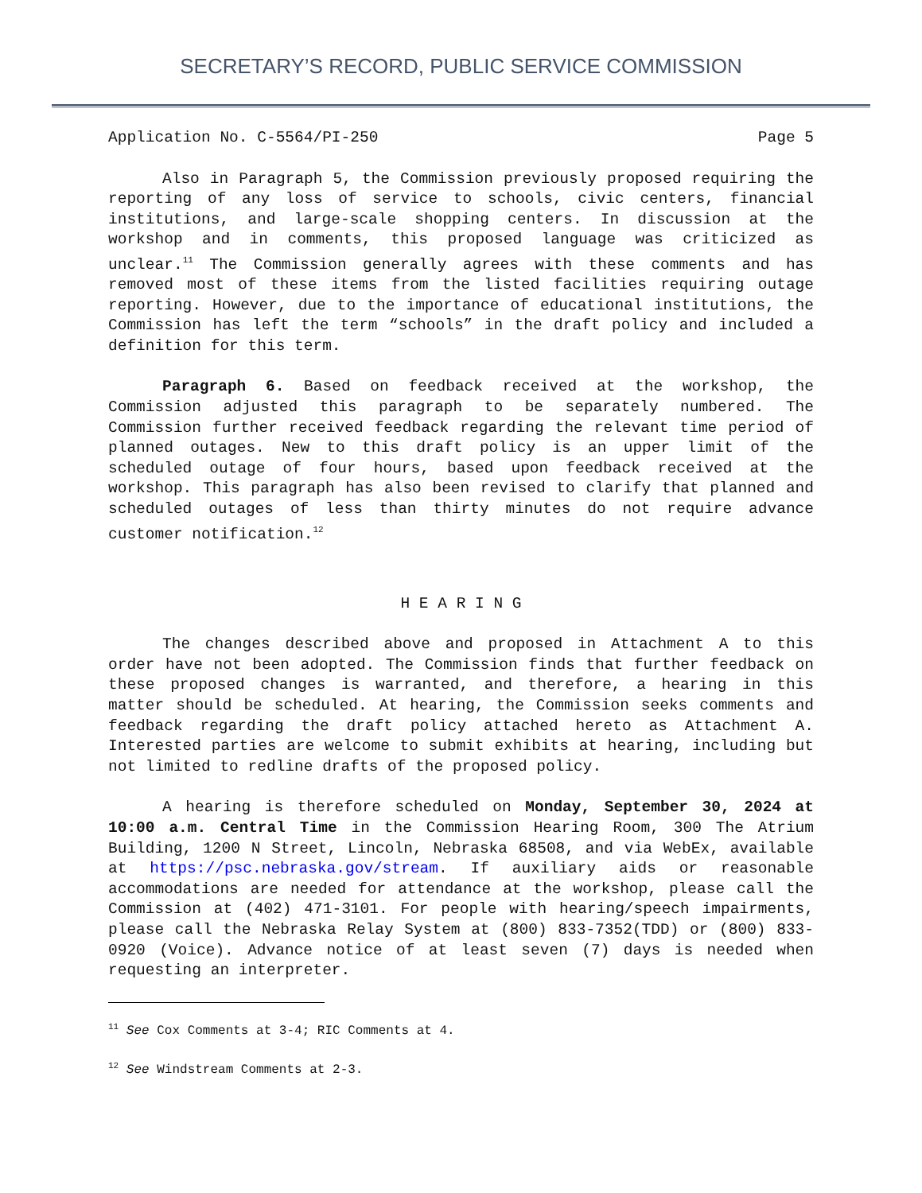SECRETARY’S RECORD, PUBLIC SERVICE COMMISSION
Application No. C-5564/PI-250 Page 5
Also in Paragraph 5, the Commission previously proposed requiring the reporting of any loss of service to schools, civic centers, financial institutions, and large-scale shopping centers. In discussion at the workshop and in comments, this proposed language was criticized as unclear.<sup>11</sup> The Commission generally agrees with these comments and has removed most of these items from the listed facilities requiring outage reporting. However, due to the importance of educational institutions, the Commission has left the term “schools” in the draft policy and included a definition for this term.
Paragraph 6. Based on feedback received at the workshop, the Commission adjusted this paragraph to be separately numbered. The Commission further received feedback regarding the relevant time period of planned outages. New to this draft policy is an upper limit of the scheduled outage of four hours, based upon feedback received at the workshop. This paragraph has also been revised to clarify that planned and scheduled outages of less than thirty minutes do not require advance customer notification.<sup>12</sup>
H E A R I N G
The changes described above and proposed in Attachment A to this order have not been adopted. The Commission finds that further feedback on these proposed changes is warranted, and therefore, a hearing in this matter should be scheduled. At hearing, the Commission seeks comments and feedback regarding the draft policy attached hereto as Attachment A. Interested parties are welcome to submit exhibits at hearing, including but not limited to redline drafts of the proposed policy.
A hearing is therefore scheduled on Monday, September 30, 2024 at 10:00 a.m. Central Time in the Commission Hearing Room, 300 The Atrium Building, 1200 N Street, Lincoln, Nebraska 68508, and via WebEx, available at https://psc.nebraska.gov/stream. If auxiliary aids or reasonable accommodations are needed for attendance at the workshop, please call the Commission at (402) 471-3101. For people with hearing/speech impairments, please call the Nebraska Relay System at (800) 833-7352(TDD) or (800) 833-0920 (Voice). Advance notice of at least seven (7) days is needed when requesting an interpreter.
<sup>11</sup> See Cox Comments at 3-4; RIC Comments at 4.
<sup>12</sup> See Windstream Comments at 2-3.